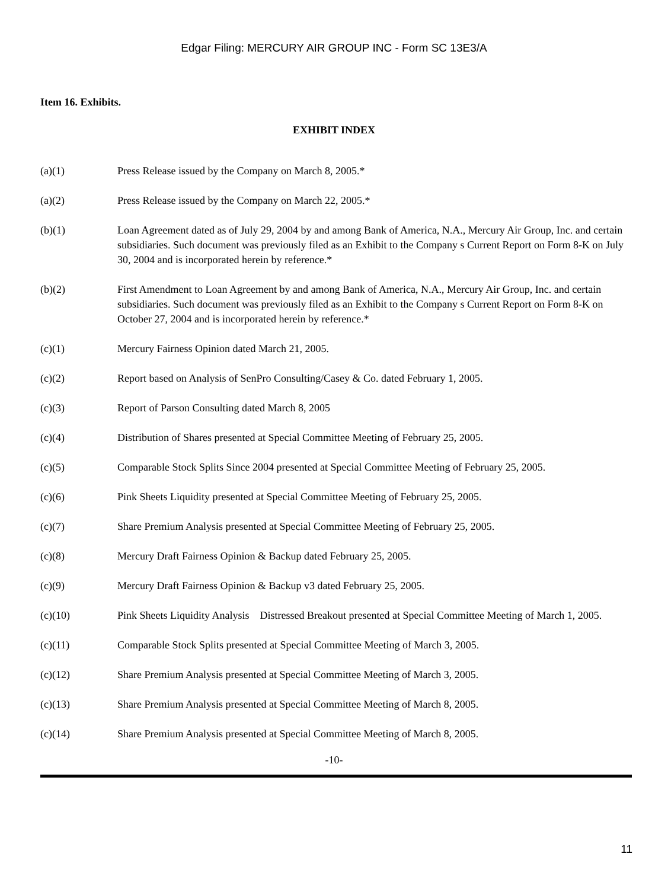Edgar Filing: MERCURY AIR GROUP INC - Form SC 13E3/A
Item 16. Exhibits.
EXHIBIT INDEX
| (a)(1) | Press Release issued by the Company on March 8, 2005.* |
| (a)(2) | Press Release issued by the Company on March 22, 2005.* |
| (b)(1) | Loan Agreement dated as of July 29, 2004 by and among Bank of America, N.A., Mercury Air Group, Inc. and certain subsidiaries. Such document was previously filed as an Exhibit to the Company s Current Report on Form 8-K on July 30, 2004 and is incorporated herein by reference.* |
| (b)(2) | First Amendment to Loan Agreement by and among Bank of America, N.A., Mercury Air Group, Inc. and certain subsidiaries. Such document was previously filed as an Exhibit to the Company s Current Report on Form 8-K on October 27, 2004 and is incorporated herein by reference.* |
| (c)(1) | Mercury Fairness Opinion dated March 21, 2005. |
| (c)(2) | Report based on Analysis of SenPro Consulting/Casey & Co. dated February 1, 2005. |
| (c)(3) | Report of Parson Consulting dated March 8, 2005 |
| (c)(4) | Distribution of Shares presented at Special Committee Meeting of February 25, 2005. |
| (c)(5) | Comparable Stock Splits Since 2004 presented at Special Committee Meeting of February 25, 2005. |
| (c)(6) | Pink Sheets Liquidity presented at Special Committee Meeting of February 25, 2005. |
| (c)(7) | Share Premium Analysis presented at Special Committee Meeting of February 25, 2005. |
| (c)(8) | Mercury Draft Fairness Opinion & Backup dated February 25, 2005. |
| (c)(9) | Mercury Draft Fairness Opinion & Backup v3 dated February 25, 2005. |
| (c)(10) | Pink Sheets Liquidity Analysis Distressed Breakout presented at Special Committee Meeting of March 1, 2005. |
| (c)(11) | Comparable Stock Splits presented at Special Committee Meeting of March 3, 2005. |
| (c)(12) | Share Premium Analysis presented at Special Committee Meeting of March 3, 2005. |
| (c)(13) | Share Premium Analysis presented at Special Committee Meeting of March 8, 2005. |
| (c)(14) | Share Premium Analysis presented at Special Committee Meeting of March 8, 2005. |
-10-
11